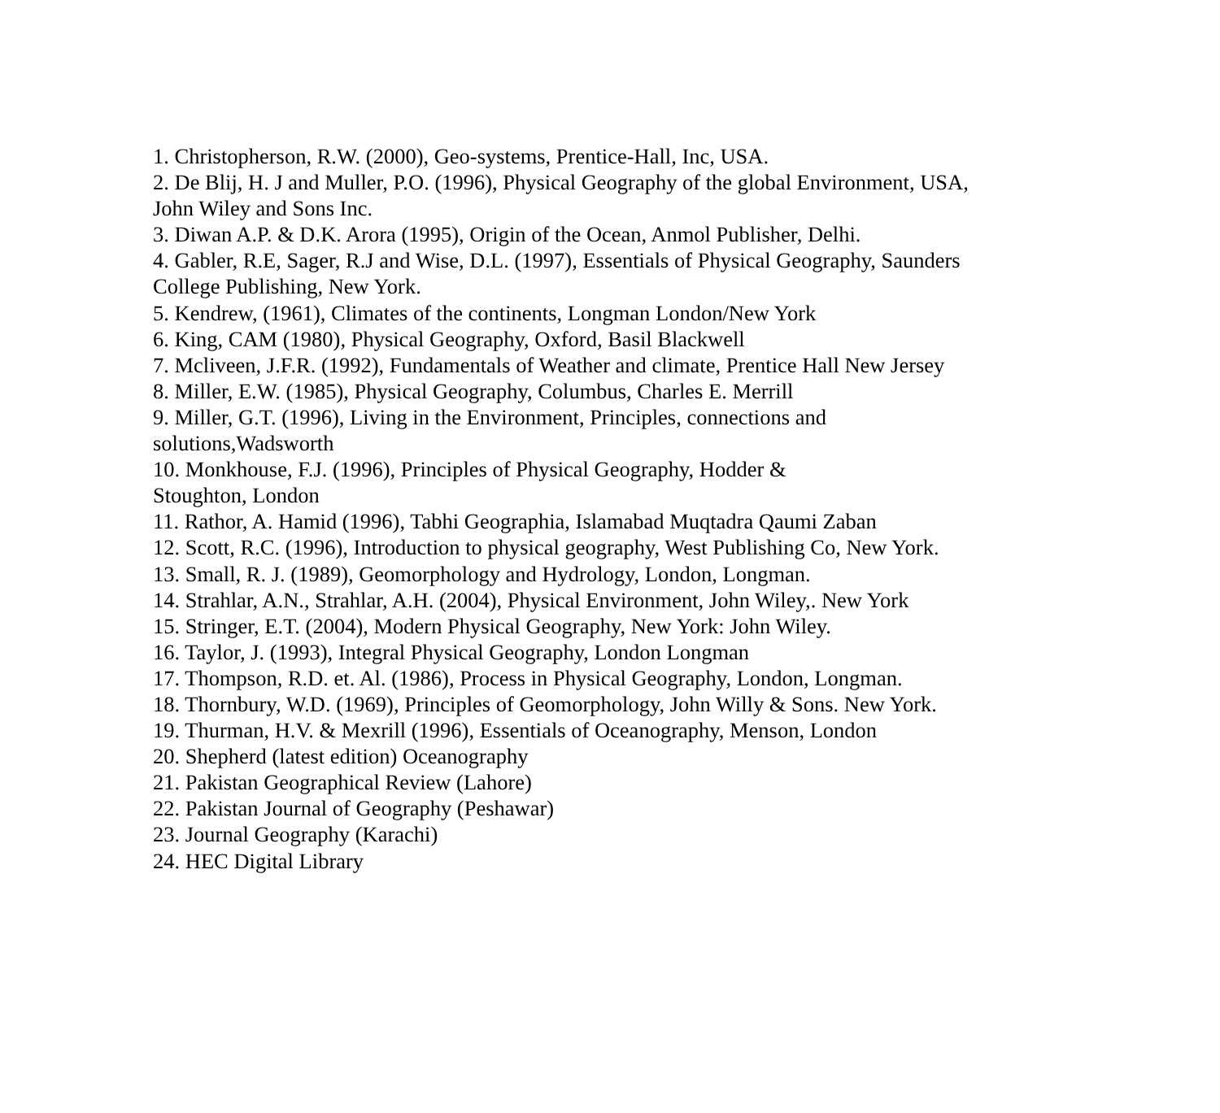1. Christopherson, R.W. (2000), Geo-systems, Prentice-Hall, Inc, USA.
2. De Blij, H. J and Muller, P.O. (1996), Physical Geography of the global Environment, USA, John Wiley and Sons Inc.
3. Diwan A.P. & D.K. Arora (1995), Origin of the Ocean, Anmol Publisher, Delhi.
4. Gabler, R.E, Sager, R.J and Wise, D.L. (1997), Essentials of Physical Geography, Saunders College Publishing, New York.
5. Kendrew, (1961), Climates of the continents, Longman London/New York
6. King, CAM (1980), Physical Geography, Oxford, Basil Blackwell
7. Mcliveen, J.F.R. (1992), Fundamentals of Weather and climate, Prentice Hall New Jersey
8. Miller, E.W. (1985), Physical Geography, Columbus, Charles E. Merrill
9. Miller, G.T. (1996), Living in the Environment, Principles, connections and solutions,Wadsworth
10. Monkhouse, F.J. (1996), Principles of Physical Geography, Hodder &
Stoughton, London
11. Rathor, A. Hamid (1996), Tabhi Geographia, Islamabad Muqtadra Qaumi Zaban
12. Scott, R.C. (1996), Introduction to physical geography, West Publishing Co, New York.
13. Small, R. J. (1989), Geomorphology and Hydrology, London, Longman.
14. Strahlar, A.N., Strahlar, A.H. (2004), Physical Environment, John Wiley,. New York
15. Stringer, E.T. (2004), Modern Physical Geography, New York: John Wiley.
16. Taylor, J. (1993), Integral Physical Geography, London Longman
17. Thompson, R.D. et. Al. (1986), Process in Physical Geography, London, Longman.
18. Thornbury, W.D. (1969), Principles of Geomorphology, John Willy & Sons. New York.
19. Thurman, H.V. & Mexrill (1996), Essentials of Oceanography, Menson, London
20. Shepherd (latest edition) Oceanography
21. Pakistan Geographical Review (Lahore)
22. Pakistan Journal of Geography (Peshawar)
23. Journal Geography (Karachi)
24. HEC Digital Library